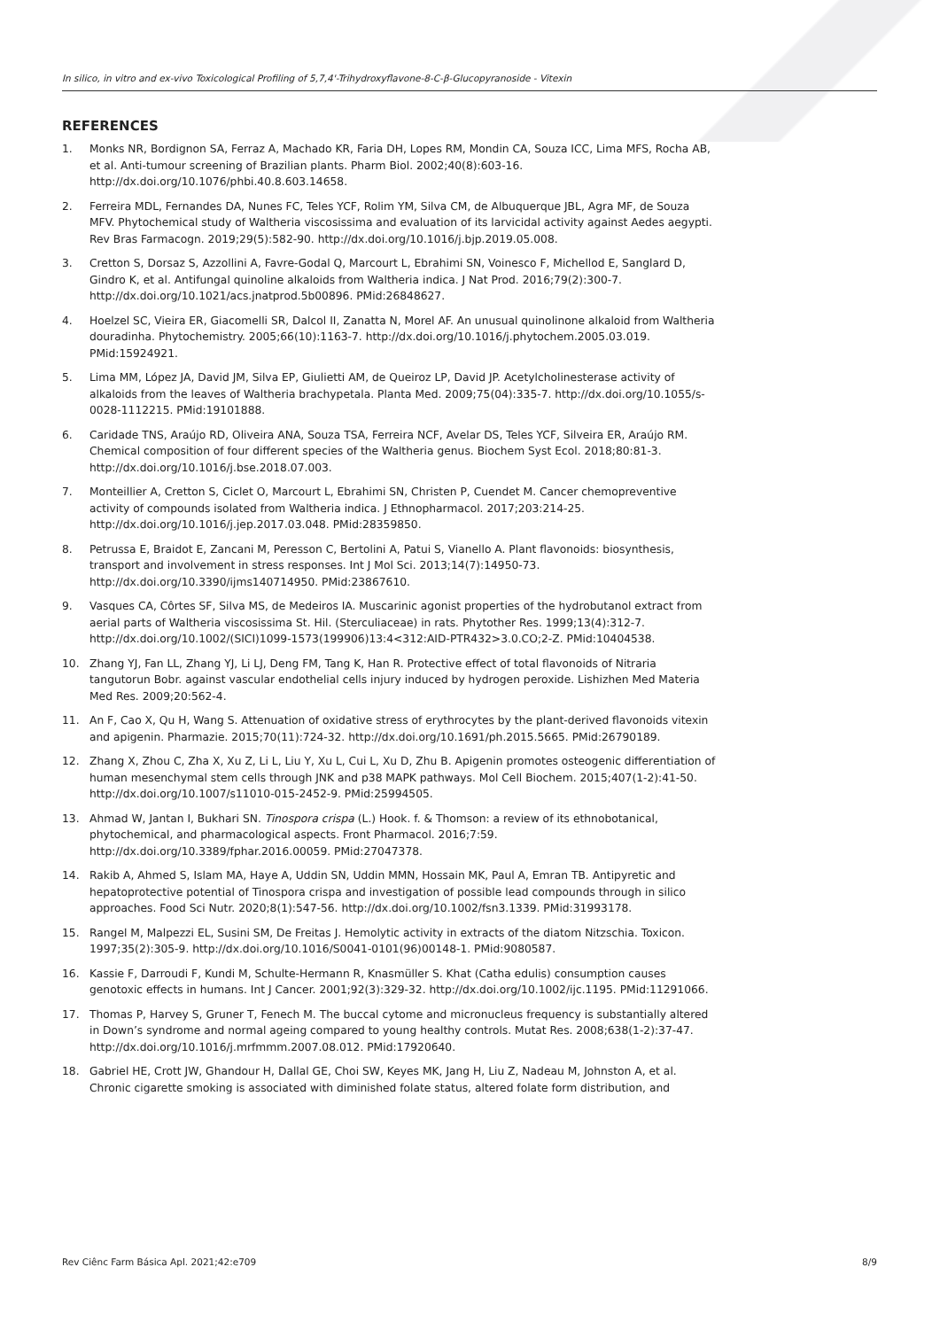In silico, in vitro and ex-vivo Toxicological Profiling of 5,7,4'-Trihydroxyflavone-8-C-β-Glucopyranoside - Vitexin
REFERENCES
1. Monks NR, Bordignon SA, Ferraz A, Machado KR, Faria DH, Lopes RM, Mondin CA, Souza ICC, Lima MFS, Rocha AB, et al. Anti-tumour screening of Brazilian plants. Pharm Biol. 2002;40(8):603-16. http://dx.doi.org/10.1076/phbi.40.8.603.14658.
2. Ferreira MDL, Fernandes DA, Nunes FC, Teles YCF, Rolim YM, Silva CM, de Albuquerque JBL, Agra MF, de Souza MFV. Phytochemical study of Waltheria viscosissima and evaluation of its larvicidal activity against Aedes aegypti. Rev Bras Farmacogn. 2019;29(5):582-90. http://dx.doi.org/10.1016/j.bjp.2019.05.008.
3. Cretton S, Dorsaz S, Azzollini A, Favre-Godal Q, Marcourt L, Ebrahimi SN, Voinesco F, Michellod E, Sanglard D, Gindro K, et al. Antifungal quinoline alkaloids from Waltheria indica. J Nat Prod. 2016;79(2):300-7. http://dx.doi.org/10.1021/acs.jnatprod.5b00896. PMid:26848627.
4. Hoelzel SC, Vieira ER, Giacomelli SR, Dalcol II, Zanatta N, Morel AF. An unusual quinolinone alkaloid from Waltheria douradinha. Phytochemistry. 2005;66(10):1163-7. http://dx.doi.org/10.1016/j.phytochem.2005.03.019. PMid:15924921.
5. Lima MM, López JA, David JM, Silva EP, Giulietti AM, de Queiroz LP, David JP. Acetylcholinesterase activity of alkaloids from the leaves of Waltheria brachypetala. Planta Med. 2009;75(04):335-7. http://dx.doi.org/10.1055/s-0028-1112215. PMid:19101888.
6. Caridade TNS, Araújo RD, Oliveira ANA, Souza TSA, Ferreira NCF, Avelar DS, Teles YCF, Silveira ER, Araújo RM. Chemical composition of four different species of the Waltheria genus. Biochem Syst Ecol. 2018;80:81-3. http://dx.doi.org/10.1016/j.bse.2018.07.003.
7. Monteillier A, Cretton S, Ciclet O, Marcourt L, Ebrahimi SN, Christen P, Cuendet M. Cancer chemopreventive activity of compounds isolated from Waltheria indica. J Ethnopharmacol. 2017;203:214-25. http://dx.doi.org/10.1016/j.jep.2017.03.048. PMid:28359850.
8. Petrussa E, Braidot E, Zancani M, Peresson C, Bertolini A, Patui S, Vianello A. Plant flavonoids: biosynthesis, transport and involvement in stress responses. Int J Mol Sci. 2013;14(7):14950-73. http://dx.doi.org/10.3390/ijms140714950. PMid:23867610.
9. Vasques CA, Côrtes SF, Silva MS, de Medeiros IA. Muscarinic agonist properties of the hydrobutanol extract from aerial parts of Waltheria viscosissima St. Hil. (Sterculiaceae) in rats. Phytother Res. 1999;13(4):312-7. http://dx.doi.org/10.1002/(SICI)1099-1573(199906)13:4<312:AID-PTR432>3.0.CO;2-Z. PMid:10404538.
10. Zhang YJ, Fan LL, Zhang YJ, Li LJ, Deng FM, Tang K, Han R. Protective effect of total flavonoids of Nitraria tangutorun Bobr. against vascular endothelial cells injury induced by hydrogen peroxide. Lishizhen Med Materia Med Res. 2009;20:562-4.
11. An F, Cao X, Qu H, Wang S. Attenuation of oxidative stress of erythrocytes by the plant-derived flavonoids vitexin and apigenin. Pharmazie. 2015;70(11):724-32. http://dx.doi.org/10.1691/ph.2015.5665. PMid:26790189.
12. Zhang X, Zhou C, Zha X, Xu Z, Li L, Liu Y, Xu L, Cui L, Xu D, Zhu B. Apigenin promotes osteogenic differentiation of human mesenchymal stem cells through JNK and p38 MAPK pathways. Mol Cell Biochem. 2015;407(1-2):41-50. http://dx.doi.org/10.1007/s11010-015-2452-9. PMid:25994505.
13. Ahmad W, Jantan I, Bukhari SN. Tinospora crispa (L.) Hook. f. & Thomson: a review of its ethnobotanical, phytochemical, and pharmacological aspects. Front Pharmacol. 2016;7:59. http://dx.doi.org/10.3389/fphar.2016.00059. PMid:27047378.
14. Rakib A, Ahmed S, Islam MA, Haye A, Uddin SN, Uddin MMN, Hossain MK, Paul A, Emran TB. Antipyretic and hepatoprotective potential of Tinospora crispa and investigation of possible lead compounds through in silico approaches. Food Sci Nutr. 2020;8(1):547-56. http://dx.doi.org/10.1002/fsn3.1339. PMid:31993178.
15. Rangel M, Malpezzi EL, Susini SM, De Freitas J. Hemolytic activity in extracts of the diatom Nitzschia. Toxicon. 1997;35(2):305-9. http://dx.doi.org/10.1016/S0041-0101(96)00148-1. PMid:9080587.
16. Kassie F, Darroudi F, Kundi M, Schulte-Hermann R, Knasmüller S. Khat (Catha edulis) consumption causes genotoxic effects in humans. Int J Cancer. 2001;92(3):329-32. http://dx.doi.org/10.1002/ijc.1195. PMid:11291066.
17. Thomas P, Harvey S, Gruner T, Fenech M. The buccal cytome and micronucleus frequency is substantially altered in Down’s syndrome and normal ageing compared to young healthy controls. Mutat Res. 2008;638(1-2):37-47. http://dx.doi.org/10.1016/j.mrfmmm.2007.08.012. PMid:17920640.
18. Gabriel HE, Crott JW, Ghandour H, Dallal GE, Choi SW, Keyes MK, Jang H, Liu Z, Nadeau M, Johnston A, et al. Chronic cigarette smoking is associated with diminished folate status, altered folate form distribution, and
Rev Ciênc Farm Básica Apl. 2021;42:e709 8/9